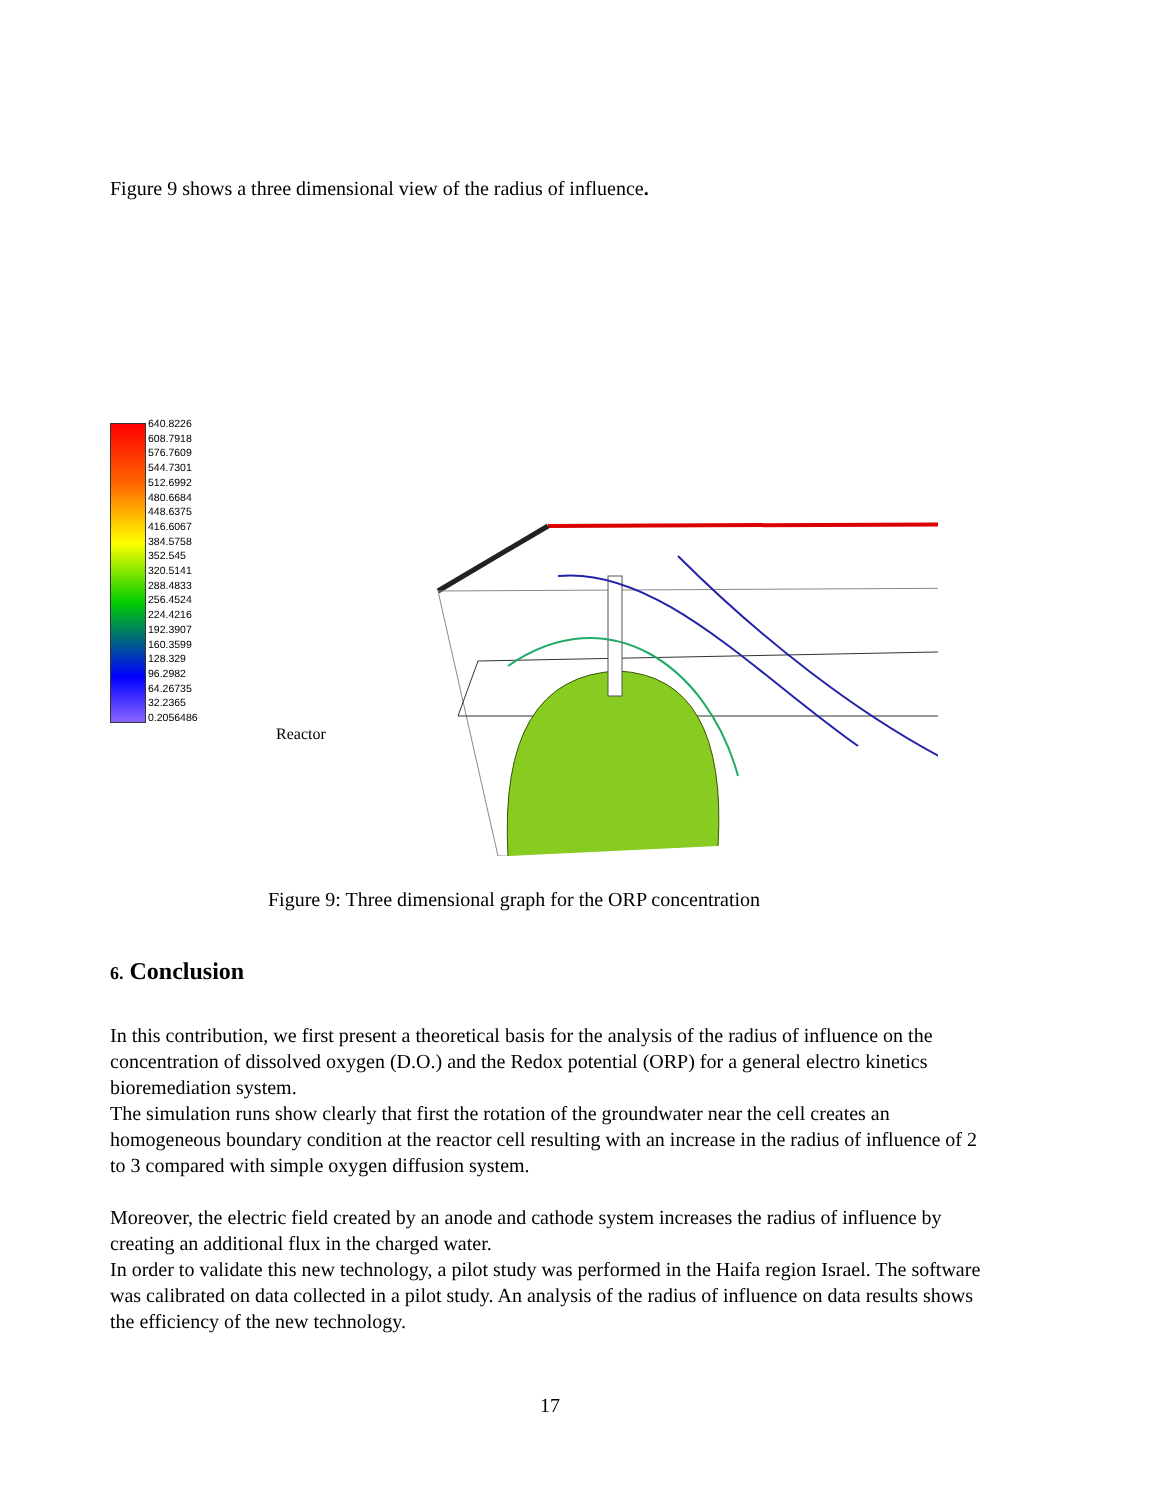Figure 9 shows a three dimensional view of the radius of influence.
640.8226
608.7918
576.7609
544.7301
512.6992
480.6684
448.6375
416.6067
384.5758
352.545
320.5141
288.4833
256.4524
224.4216
192.3907
160.3599
128.329
96.2982
64.26735
32.2365
0.2056486
Reactor
Figure 9: Three dimensional graph for the ORP concentration
6. Conclusion
In this contribution, we first present a theoretical basis for the analysis of the radius of influence on the concentration of dissolved oxygen (D.O.) and the Redox potential (ORP) for a general electro kinetics bioremediation system.
The simulation runs show clearly that first the rotation of the groundwater near the cell creates an homogeneous boundary condition at the reactor cell resulting with an increase in the radius of influence of 2 to 3 compared with simple oxygen diffusion system.
Moreover, the electric field created by an anode and cathode system increases the radius of influence by creating an additional flux in the charged water.
In order to validate this new technology, a pilot study was performed in the Haifa region Israel. The software was calibrated on data collected in a pilot study. An analysis of the radius of influence on data results shows the efficiency of the new technology.
17